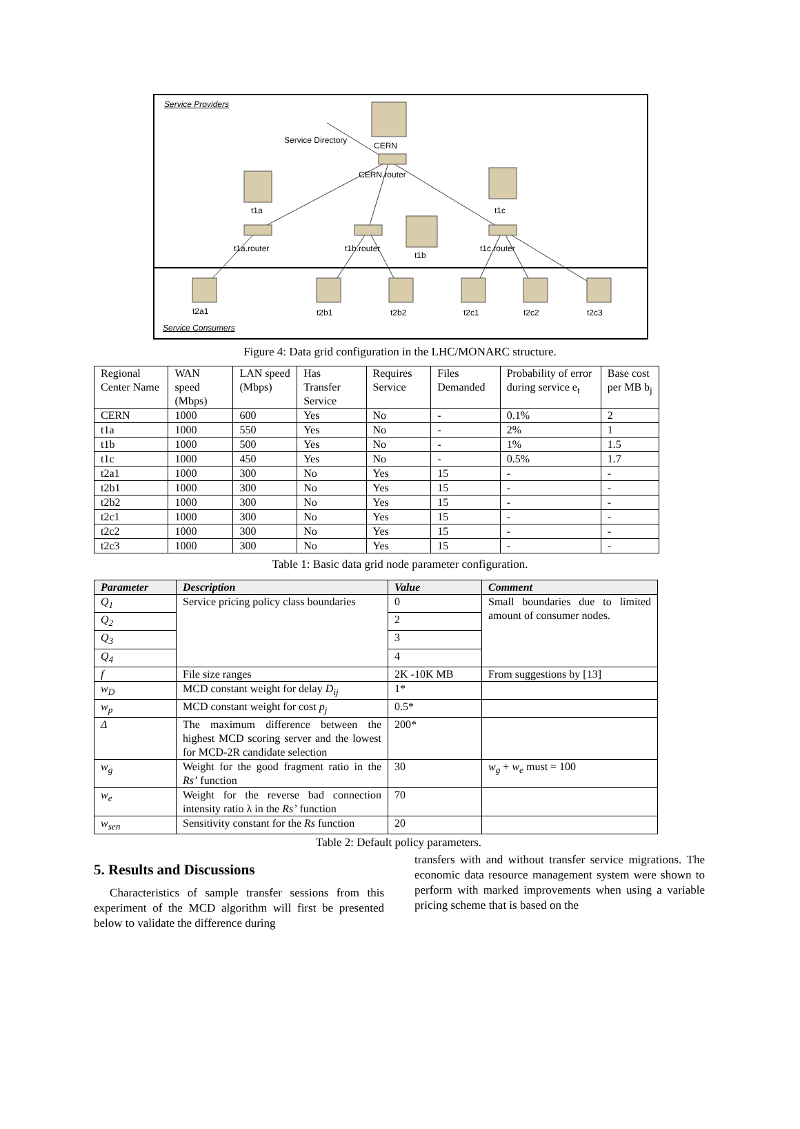Service Providers
Service Directory
CERN
CERN.router
t1a t1c
t1a.router t1b.router
t1b
t1c.router
t2a1 t2b1 t2b2 t2c1 t2c2 t2c3
Service Consumers
Figure 4: Data grid configuration in the LHC/MONARC structure.
| Regional Center Name | WAN speed (Mbps) | LAN speed (Mbps) | Has Transfer Service | Requires Service | Files Demanded | Probability of error during service e<sub>t</sub> | Base cost per MB b<sub>j</sub> |
| --- | --- | --- | --- | --- | --- | --- | --- |
| CERN | 1000 | 600 | Yes | No | - | 0.1% | 2 |
| t1a | 1000 | 550 | Yes | No | - | 2% | 1 |
| t1b | 1000 | 500 | Yes | No | - | 1% | 1.5 |
| t1c | 1000 | 450 | Yes | No | - | 0.5% | 1.7 |
| t2a1 | 1000 | 300 | No | Yes | 15 | - | - |
| t2b1 | 1000 | 300 | No | Yes | 15 | - | - |
| t2b2 | 1000 | 300 | No | Yes | 15 | - | - |
| t2c1 | 1000 | 300 | No | Yes | 15 | - | - |
| t2c2 | 1000 | 300 | No | Yes | 15 | - | - |
| t2c3 | 1000 | 300 | No | Yes | 15 | - | - |
Table 1: Basic data grid node parameter configuration.
| Parameter | Description | Value | Comment |
| --- | --- | --- | --- |
| Q<sub>1</sub> | Service pricing policy class boundaries | 0 | Small boundaries due to limited amount of consumer nodes. |
| Q<sub>2</sub> | | 2 | |
| Q<sub>3</sub> | | 3 | |
| Q<sub>4</sub> | | 4 | |
| f | File size ranges | 2K -10K MB | From suggestions by [13] |
| w<sub>D</sub> | MCD constant weight for delay D<sub>ij</sub> | 1* | |
| w<sub>p</sub> | MCD constant weight for cost p<sub>j</sub> | 0.5* | |
| Δ | The maximum difference between the highest MCD scoring server and the lowest for MCD-2R candidate selection | 200* | |
| w<sub>g</sub> | Weight for the good fragment ratio in the Rs’ function | 30 | w<sub>g</sub> + w<sub>e</sub> must = 100 |
| w<sub>e</sub> | Weight for the reverse bad connection intensity ratio λ in the Rs’ function | 70 | |
| w<sub>sen</sub> | Sensitivity constant for the Rs function | 20 | |
Table 2: Default policy parameters.
5. Results and Discussions
Characteristics of sample transfer sessions from this experiment of the MCD algorithm will first be presented below to validate the difference during
transfers with and without transfer service migrations. The economic data resource management system were shown to perform with marked improvements when using a variable pricing scheme that is based on the